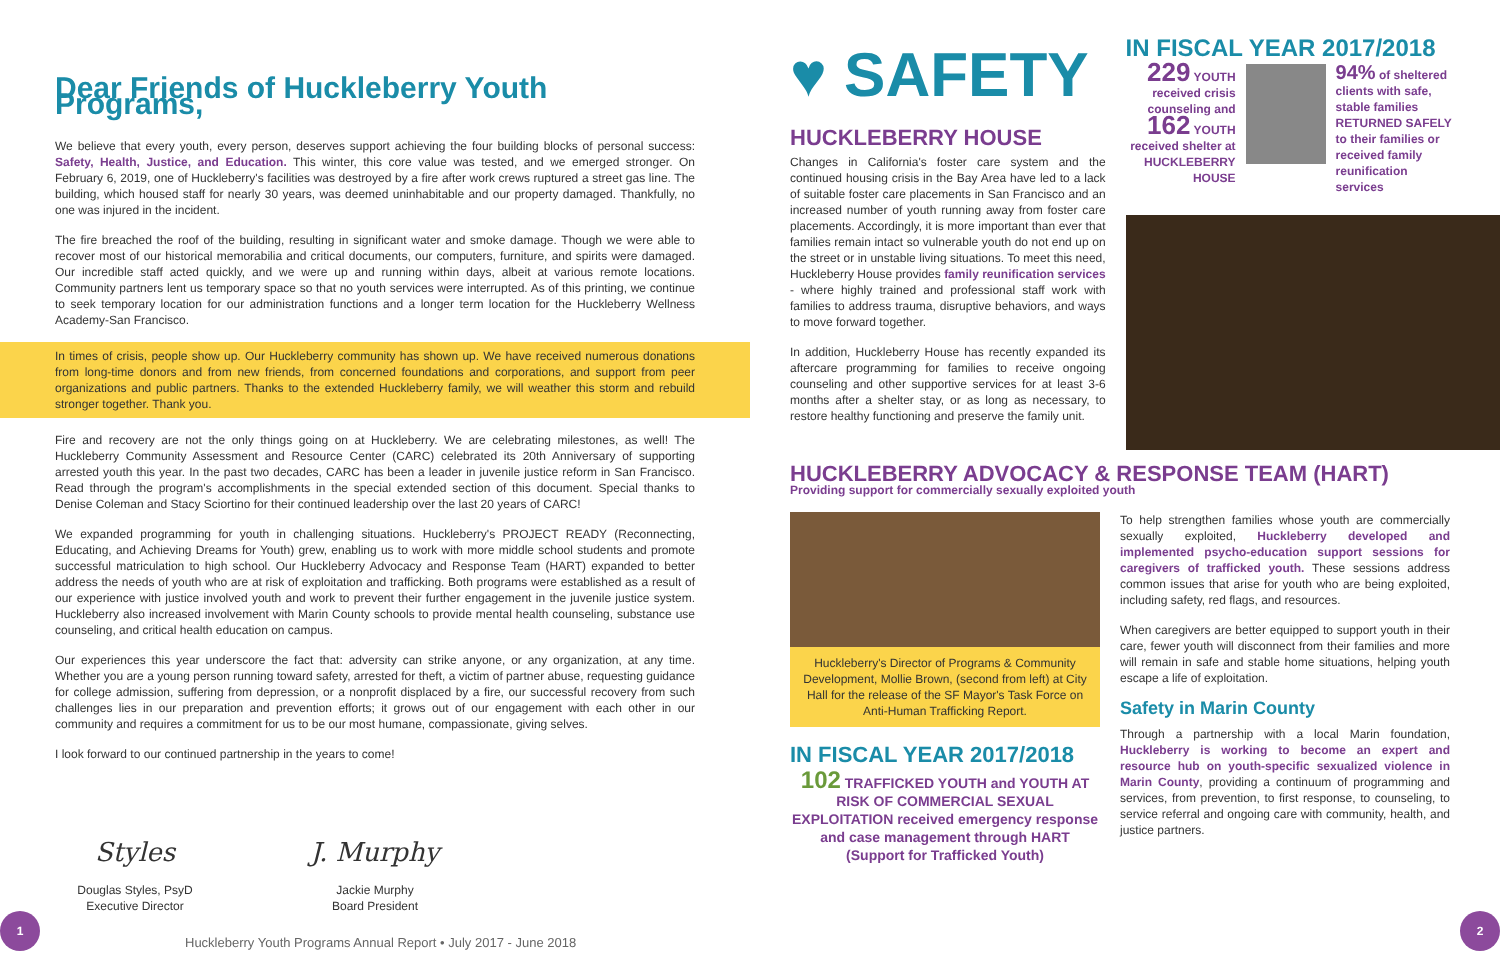Dear Friends of Huckleberry Youth Programs,
We believe that every youth, every person, deserves support achieving the four building blocks of personal success: Safety, Health, Justice, and Education. This winter, this core value was tested, and we emerged stronger. On February 6, 2019, one of Huckleberry's facilities was destroyed by a fire after work crews ruptured a street gas line. The building, which housed staff for nearly 30 years, was deemed uninhabitable and our property damaged. Thankfully, no one was injured in the incident.
The fire breached the roof of the building, resulting in significant water and smoke damage. Though we were able to recover most of our historical memorabilia and critical documents, our computers, furniture, and spirits were damaged. Our incredible staff acted quickly, and we were up and running within days, albeit at various remote locations. Community partners lent us temporary space so that no youth services were interrupted. As of this printing, we continue to seek temporary location for our administration functions and a longer term location for the Huckleberry Wellness Academy-San Francisco.
In times of crisis, people show up. Our Huckleberry community has shown up. We have received numerous donations from long-time donors and from new friends, from concerned foundations and corporations, and support from peer organizations and public partners. Thanks to the extended Huckleberry family, we will weather this storm and rebuild stronger together. Thank you.
Fire and recovery are not the only things going on at Huckleberry. We are celebrating milestones, as well! The Huckleberry Community Assessment and Resource Center (CARC) celebrated its 20th Anniversary of supporting arrested youth this year. In the past two decades, CARC has been a leader in juvenile justice reform in San Francisco. Read through the program's accomplishments in the special extended section of this document. Special thanks to Denise Coleman and Stacy Sciortino for their continued leadership over the last 20 years of CARC!
We expanded programming for youth in challenging situations. Huckleberry's PROJECT READY (Reconnecting, Educating, and Achieving Dreams for Youth) grew, enabling us to work with more middle school students and promote successful matriculation to high school. Our Huckleberry Advocacy and Response Team (HART) expanded to better address the needs of youth who are at risk of exploitation and trafficking. Both programs were established as a result of our experience with justice involved youth and work to prevent their further engagement in the juvenile justice system. Huckleberry also increased involvement with Marin County schools to provide mental health counseling, substance use counseling, and critical health education on campus.
Our experiences this year underscore the fact that: adversity can strike anyone, or any organization, at any time. Whether you are a young person running toward safety, arrested for theft, a victim of partner abuse, requesting guidance for college admission, suffering from depression, or a nonprofit displaced by a fire, our successful recovery from such challenges lies in our preparation and prevention efforts; it grows out of our engagement with each other in our community and requires a commitment for us to be our most humane, compassionate, giving selves.
I look forward to our continued partnership in the years to come!
Styles
Douglas Styles, PsyD
Executive Director
J. Murphy
Jackie Murphy
Board President
1
Huckleberry Youth Programs Annual Report • July 2017 - June 2018
♥ SAFETY
HUCKLEBERRY HOUSE
Changes in California's foster care system and the continued housing crisis in the Bay Area have led to a lack of suitable foster care placements in San Francisco and an increased number of youth running away from foster care placements. Accordingly, it is more important than ever that families remain intact so vulnerable youth do not end up on the street or in unstable living situations. To meet this need, Huckleberry House provides family reunification services - where highly trained and professional staff work with families to address trauma, disruptive behaviors, and ways to move forward together.
In addition, Huckleberry House has recently expanded its aftercare programming for families to receive ongoing counseling and other supportive services for at least 3-6 months after a shelter stay, or as long as necessary, to restore healthy functioning and preserve the family unit.
IN FISCAL YEAR 2017/2018
229 YOUTH received crisis counseling and 162 YOUTH received shelter at HUCKLEBERRY HOUSE
94% of sheltered clients with safe, stable families RETURNED SAFELY to their families or received family reunification services
HUCKLEBERRY ADVOCACY & RESPONSE TEAM (HART)
Providing support for commercially sexually exploited youth
Huckleberry's Director of Programs & Community Development, Mollie Brown, (second from left) at City Hall for the release of the SF Mayor's Task Force on Anti-Human Trafficking Report.
IN FISCAL YEAR 2017/2018
102 TRAFFICKED YOUTH and YOUTH AT RISK OF COMMERCIAL SEXUAL EXPLOITATION received emergency response and case management through HART (Support for Trafficked Youth)
To help strengthen families whose youth are commercially sexually exploited, Huckleberry developed and implemented psycho-education support sessions for caregivers of trafficked youth. These sessions address common issues that arise for youth who are being exploited, including safety, red flags, and resources.
When caregivers are better equipped to support youth in their care, fewer youth will disconnect from their families and more will remain in safe and stable home situations, helping youth escape a life of exploitation.
Safety in Marin County
Through a partnership with a local Marin foundation, Huckleberry is working to become an expert and resource hub on youth-specific sexualized violence in Marin County, providing a continuum of programming and services, from prevention, to first response, to counseling, to service referral and ongoing care with community, health, and justice partners.
2